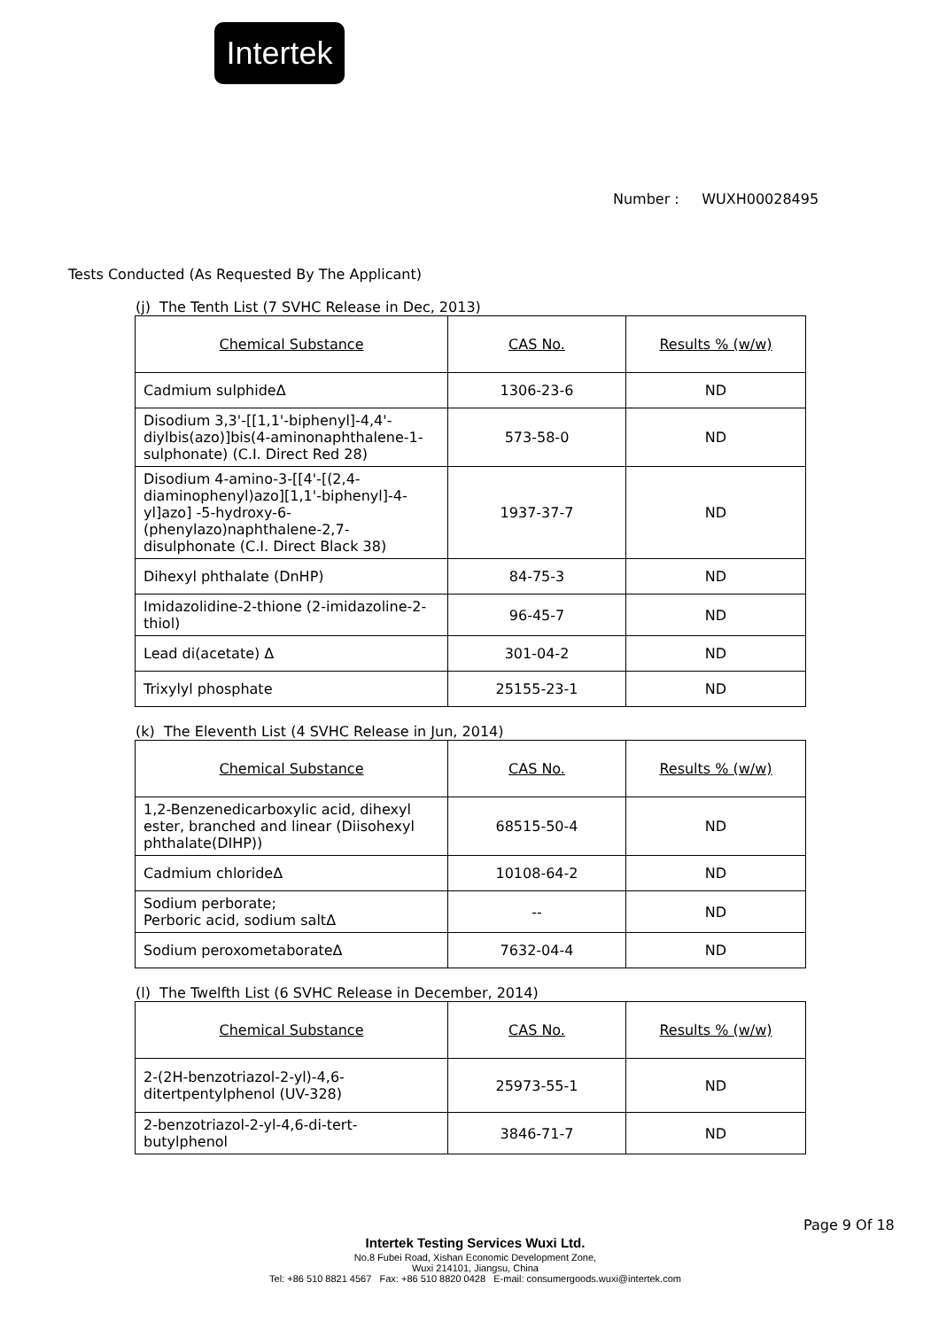Intertek
Number : WUXH00028495
Tests Conducted (As Requested By The Applicant)
(j) The Tenth List (7 SVHC Release in Dec, 2013)
| Chemical Substance | CAS No. | Results % (w/w) |
| Cadmium sulphideΔ | 1306-23-6 | ND |
| Disodium 3,3'-[[1,1'-biphenyl]-4,4'-diylbis(azo)]bis(4-aminonaphthalene-1-sulphonate) (C.I. Direct Red 28) | 573-58-0 | ND |
| Disodium 4-amino-3-[[4'-[(2,4-diaminophenyl)azo][1,1'-biphenyl]-4-yl]azo] -5-hydroxy-6-(phenylazo)naphthalene-2,7-disulphonate (C.I. Direct Black 38) | 1937-37-7 | ND |
| Dihexyl phthalate (DnHP) | 84-75-3 | ND |
| Imidazolidine-2-thione (2-imidazoline-2-thiol) | 96-45-7 | ND |
| Lead di(acetate) Δ | 301-04-2 | ND |
| Trixylyl phosphate | 25155-23-1 | ND |
(k) The Eleventh List (4 SVHC Release in Jun, 2014)
| Chemical Substance | CAS No. | Results % (w/w) |
| 1,2-Benzenedicarboxylic acid, dihexyl ester, branched and linear (Diisohexyl phthalate(DIHP)) | 68515-50-4 | ND |
| Cadmium chlorideΔ | 10108-64-2 | ND |
| Sodium perborate; Perboric acid, sodium saltΔ | -- | ND |
| Sodium peroxometaborateΔ | 7632-04-4 | ND |
(l) The Twelfth List (6 SVHC Release in December, 2014)
| Chemical Substance | CAS No. | Results % (w/w) |
| 2-(2H-benzotriazol-2-yl)-4,6-ditertpentylphenol (UV-328) | 25973-55-1 | ND |
| 2-benzotriazol-2-yl-4,6-di-tert-butylphenol | 3846-71-7 | ND |
Page 9 Of 18
Intertek Testing Services Wuxi Ltd.
No.8 Fubei Road, Xishan Economic Development Zone,
Wuxi 214101, Jiangsu, China
Tel: +86 510 8821 4567 Fax: +86 510 8820 0428 E-mail: consumergoods.wuxi@intertek.com